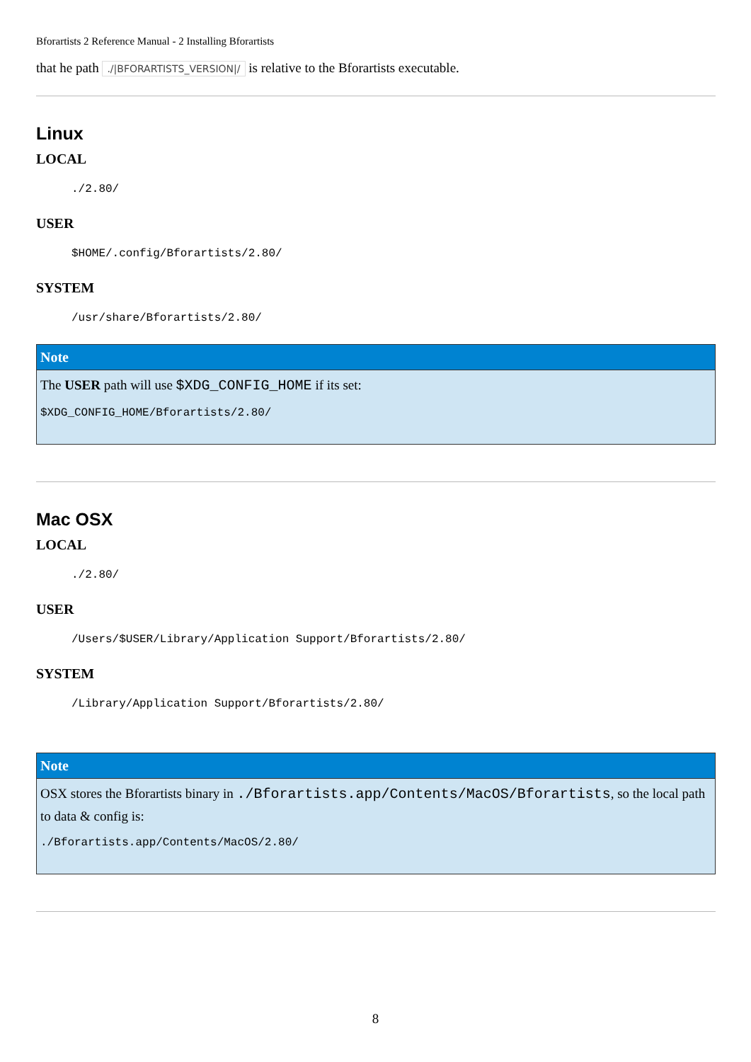Bforartists 2 Reference Manual - 2 Installing Bforartists
that he path ./|BFORARTISTS_VERSION|/ is relative to the Bforartists executable.
Linux
LOCAL
./2.80/
USER
$HOME/.config/Bforartists/2.80/
SYSTEM
/usr/share/Bforartists/2.80/
Note
The USER path will use $XDG_CONFIG_HOME if its set:
$XDG_CONFIG_HOME/Bforartists/2.80/
Mac OSX
LOCAL
./2.80/
USER
/Users/$USER/Library/Application Support/Bforartists/2.80/
SYSTEM
/Library/Application Support/Bforartists/2.80/
Note
OSX stores the Bforartists binary in ./Bforartists.app/Contents/MacOS/Bforartists, so the local path to data & config is:
./Bforartists.app/Contents/MacOS/2.80/
8